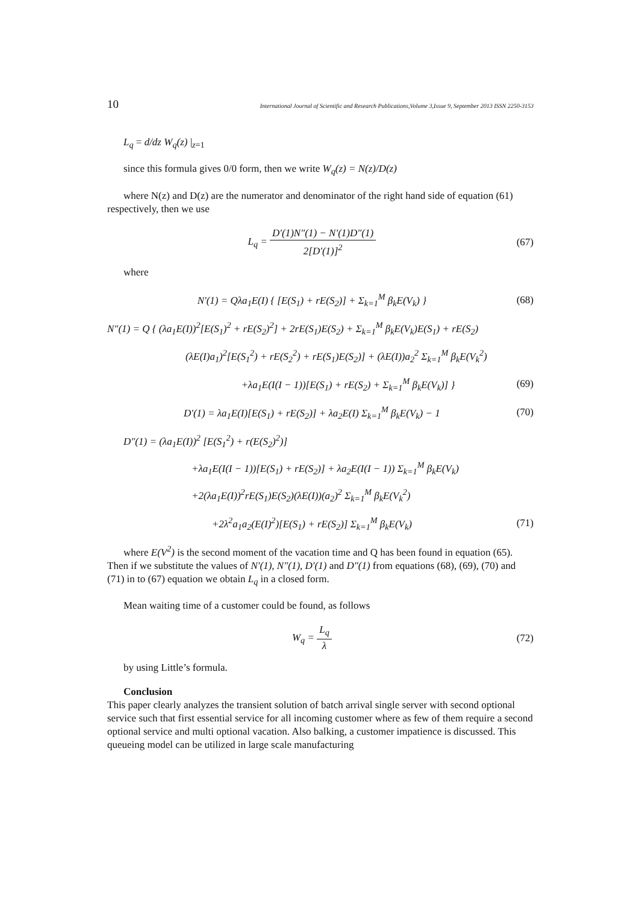10 International Journal of Scientific and Research Publications,Volume 3,Issue 9, September 2013 ISSN 2250-3153
L<sub>q</sub> = d/dz W<sub>q</sub>(z) |<sub>z=1</sub>
since this formula gives 0/0 form, then we write W<sub>q</sub>(z) = N(z)/D(z)
where N(z) and D(z) are the numerator and denominator of the right hand side of equation (61) respectively, then we use
L<sub>q</sub> = D′(1)N″(1) − N′(1)D″(1) 2[D′(1)]<sup>2</sup> (67)
where
N′(1) = Qλa<sub>1</sub>E(I) { [E(S<sub>1</sub>) + rE(S<sub>2</sub>)] + Σ<sub>k=1</sub><sup>M</sup> β<sub>k</sub>E(V<sub>k</sub>) } (68)
N″(1) = Q { (λa<sub>1</sub>E(I))<sup>2</sup>[E(S<sub>1</sub>)<sup>2</sup> + rE(S<sub>2</sub>)<sup>2</sup>] + 2rE(S<sub>1</sub>)E(S<sub>2</sub>) + Σ<sub>k=1</sub><sup>M</sup> β<sub>k</sub>E(V<sub>k</sub>)E(S<sub>1</sub>) + rE(S<sub>2</sub>)
(λE(I)a<sub>1</sub>)<sup>2</sup>[E(S<sub>1</sub><sup>2</sup>) + rE(S<sub>2</sub><sup>2</sup>) + rE(S<sub>1</sub>)E(S<sub>2</sub>)] + (λE(I))a<sub>2</sub><sup>2</sup> Σ<sub>k=1</sub><sup>M</sup> β<sub>k</sub>E(V<sub>k</sub><sup>2</sup>)
+λa<sub>1</sub>E(I(I − 1))[E(S<sub>1</sub>) + rE(S<sub>2</sub>) + Σ<sub>k=1</sub><sup>M</sup> β<sub>k</sub>E(V<sub>k</sub>)] } (69)
D′(1) = λa<sub>1</sub>E(I)[E(S<sub>1</sub>) + rE(S<sub>2</sub>)] + λa<sub>2</sub>E(I) Σ<sub>k=1</sub><sup>M</sup> β<sub>k</sub>E(V<sub>k</sub>) − 1 (70)
D″(1) = (λa<sub>1</sub>E(I))<sup>2</sup> [E(S<sub>1</sub><sup>2</sup>) + r(E(S<sub>2</sub>)<sup>2</sup>)]
+λa<sub>1</sub>E(I(I − 1))[E(S<sub>1</sub>) + rE(S<sub>2</sub>)] + λa<sub>2</sub>E(I(I − 1)) Σ<sub>k=1</sub><sup>M</sup> β<sub>k</sub>E(V<sub>k</sub>)
+2(λa<sub>1</sub>E(I))<sup>2</sup>rE(S<sub>1</sub>)E(S<sub>2</sub>)(λE(I))(a<sub>2</sub>)<sup>2</sup> Σ<sub>k=1</sub><sup>M</sup> β<sub>k</sub>E(V<sub>k</sub><sup>2</sup>)
+2λ<sup>2</sup>a<sub>1</sub>a<sub>2</sub>(E(I)<sup>2</sup>)[E(S<sub>1</sub>) + rE(S<sub>2</sub>)] Σ<sub>k=1</sub><sup>M</sup> β<sub>k</sub>E(V<sub>k</sub>) (71)
where E(V<sup>2</sup>) is the second moment of the vacation time and Q has been found in equation (65). Then if we substitute the values of N′(1), N″(1), D′(1) and D″(1) from equations (68), (69), (70) and (71) in to (67) equation we obtain L<sub>q</sub> in a closed form.
Mean waiting time of a customer could be found, as follows
W<sub>q</sub> = L<sub>q</sub> λ (72)
by using Little’s formula.
Conclusion
This paper clearly analyzes the transient solution of batch arrival single server with second optional service such that first essential service for all incoming customer where as few of them require a second optional service and multi optional vacation. Also balking, a customer impatience is discussed. This queueing model can be utilized in large scale manufacturing